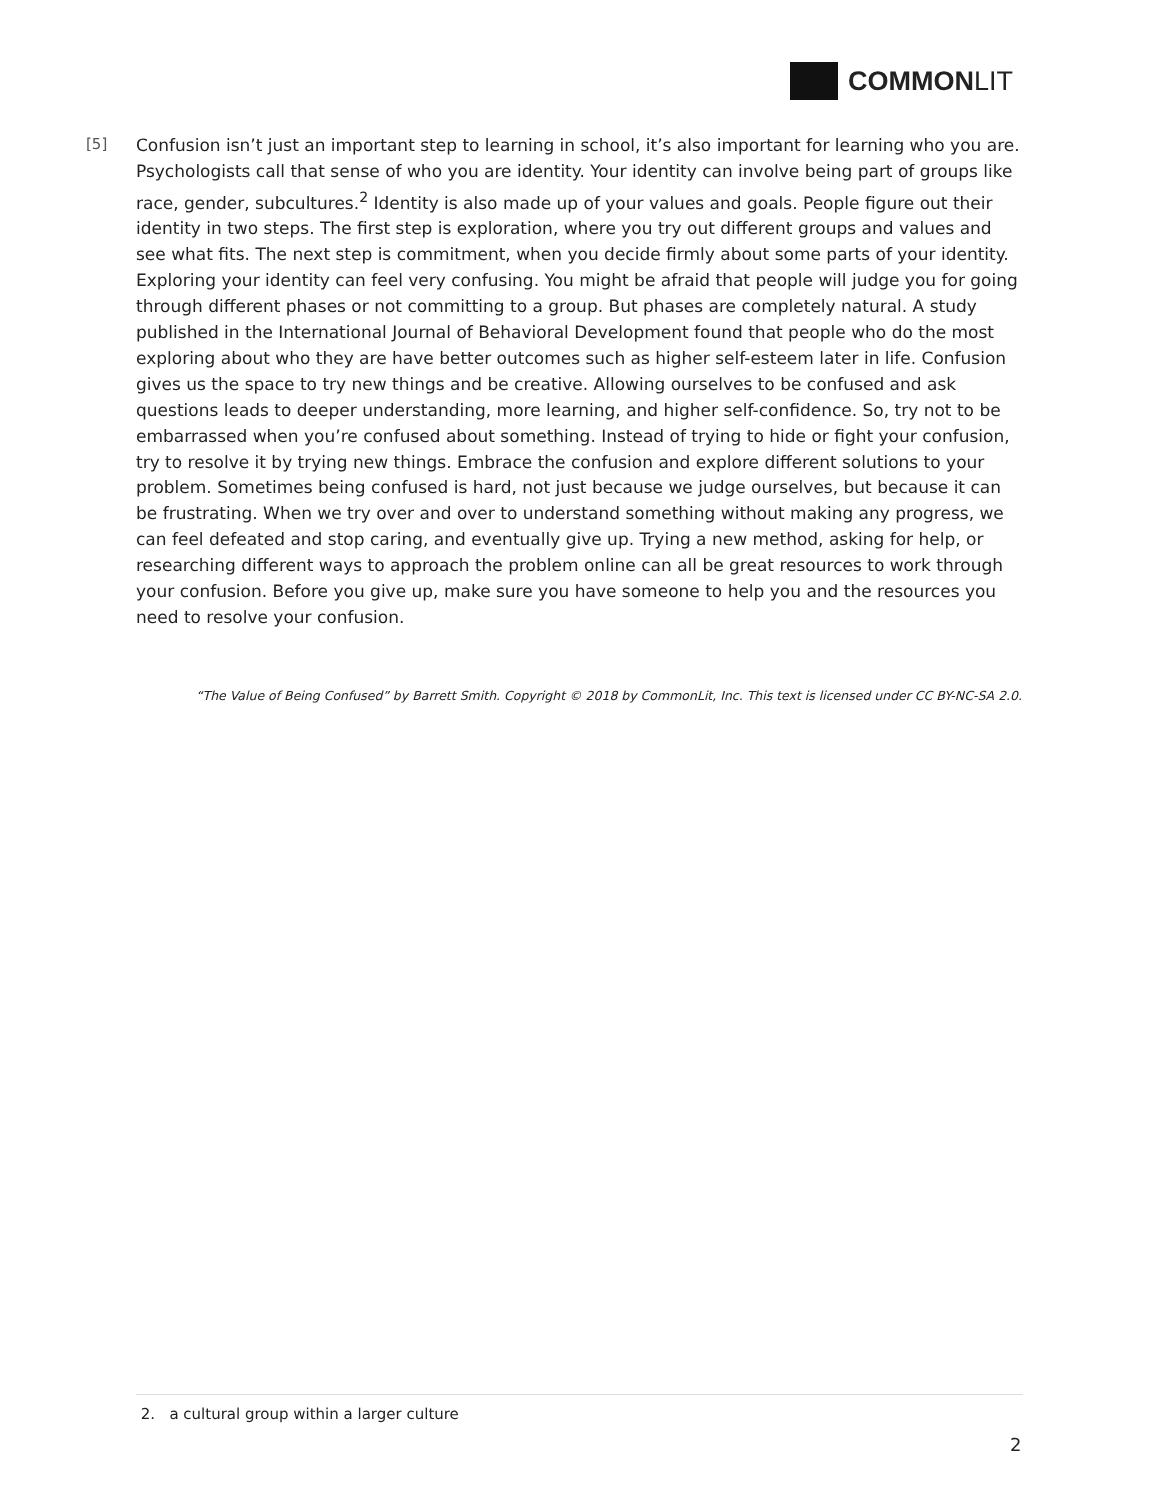COMMONLIT
[5]
Confusion isn’t just an important step to learning in school, it’s also important for learning who you are. Psychologists call that sense of who you are identity. Your identity can involve being part of groups like race, gender, subcultures.<sup>2</sup> Identity is also made up of your values and goals. People figure out their identity in two steps. The first step is exploration, where you try out different groups and values and see what fits. The next step is commitment, when you decide firmly about some parts of your identity. Exploring your identity can feel very confusing. You might be afraid that people will judge you for going through different phases or not committing to a group. But phases are completely natural. A study published in the International Journal of Behavioral Development found that people who do the most exploring about who they are have better outcomes such as higher self-esteem later in life. Confusion gives us the space to try new things and be creative. Allowing ourselves to be confused and ask questions leads to deeper understanding, more learning, and higher self-confidence. So, try not to be embarrassed when you’re confused about something. Instead of trying to hide or fight your confusion, try to resolve it by trying new things. Embrace the confusion and explore different solutions to your problem. Sometimes being confused is hard, not just because we judge ourselves, but because it can be frustrating. When we try over and over to understand something without making any progress, we can feel defeated and stop caring, and eventually give up. Trying a new method, asking for help, or researching different ways to approach the problem online can all be great resources to work through your confusion. Before you give up, make sure you have someone to help you and the resources you need to resolve your confusion.
“The Value of Being Confused” by Barrett Smith. Copyright © 2018 by CommonLit, Inc. This text is licensed under CC BY-NC-SA 2.0.
2. a cultural group within a larger culture
2